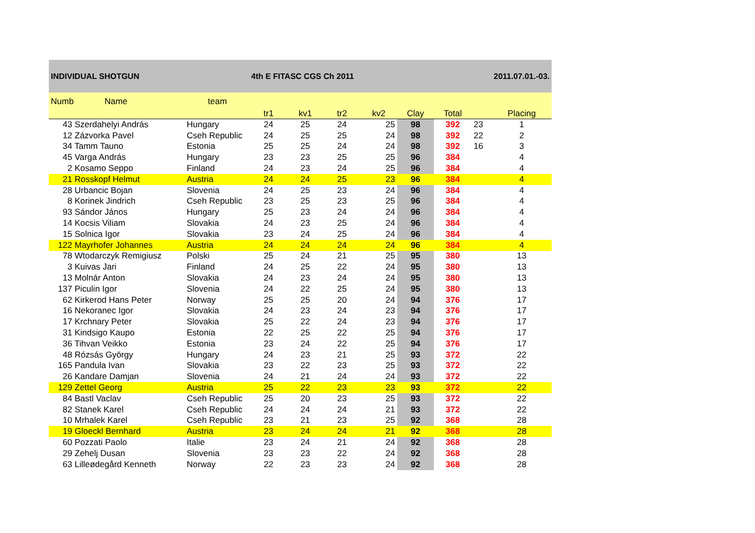INDIVIDUAL SHOTGUN 4th E FITASC CGS Ch 2011 2011.07.01.-03.
| Numb Name | team | tr1 | kv1 | tr2 | kv2 | Clay | Total | | Placing |
| --- | --- | --- | --- | --- | --- | --- | --- | --- | --- |
| 43 Szerdahelyi András | Hungary | 24 | 25 | 24 | 25 | 98 | 392 | 23 | 1 |
| 12 Zázvorka Pavel | Cseh Republic | 24 | 25 | 25 | 24 | 98 | 392 | 22 | 2 |
| 34 Tamm Tauno | Estonia | 25 | 25 | 24 | 24 | 98 | 392 | 16 | 3 |
| 45 Varga András | Hungary | 23 | 23 | 25 | 25 | 96 | 384 | | 4 |
| 2 Kosamo Seppo | Finland | 24 | 23 | 24 | 25 | 96 | 384 | | 4 |
| 21 Rosskopf Helmut | Austria | 24 | 24 | 25 | 23 | 96 | 384 | | 4 |
| 28 Urbancic Bojan | Slovenia | 24 | 25 | 23 | 24 | 96 | 384 | | 4 |
| 8 Korinek Jindrich | Cseh Republic | 23 | 25 | 23 | 25 | 96 | 384 | | 4 |
| 93 Sándor János | Hungary | 25 | 23 | 24 | 24 | 96 | 384 | | 4 |
| 14 Kocsis Viliam | Slovakia | 24 | 23 | 25 | 24 | 96 | 384 | | 4 |
| 15 Solnica Igor | Slovakia | 23 | 24 | 25 | 24 | 96 | 384 | | 4 |
| 122 Mayrhofer Johannes | Austria | 24 | 24 | 24 | 24 | 96 | 384 | | 4 |
| 78 Wtodarczyk Remigiusz | Polski | 25 | 24 | 21 | 25 | 95 | 380 | | 13 |
| 3 Kuivas Jari | Finland | 24 | 25 | 22 | 24 | 95 | 380 | | 13 |
| 13 Molnár Anton | Slovakia | 24 | 23 | 24 | 24 | 95 | 380 | | 13 |
| 137 Piculin Igor | Slovenia | 24 | 22 | 25 | 24 | 95 | 380 | | 13 |
| 62 Kirkerod Hans Peter | Norway | 25 | 25 | 20 | 24 | 94 | 376 | | 17 |
| 16 Nekoranec Igor | Slovakia | 24 | 23 | 24 | 23 | 94 | 376 | | 17 |
| 17 Krchnary Peter | Slovakia | 25 | 22 | 24 | 23 | 94 | 376 | | 17 |
| 31 Kindsigo Kaupo | Estonia | 22 | 25 | 22 | 25 | 94 | 376 | | 17 |
| 36 Tihvan Veikko | Estonia | 23 | 24 | 22 | 25 | 94 | 376 | | 17 |
| 48 Rózsás György | Hungary | 24 | 23 | 21 | 25 | 93 | 372 | | 22 |
| 165 Pandula Ivan | Slovakia | 23 | 22 | 23 | 25 | 93 | 372 | | 22 |
| 26 Kandare Damjan | Slovenia | 24 | 21 | 24 | 24 | 93 | 372 | | 22 |
| 129 Zettel Georg | Austria | 25 | 22 | 23 | 23 | 93 | 372 | | 22 |
| 84 Bastl Vaclav | Cseh Republic | 25 | 20 | 23 | 25 | 93 | 372 | | 22 |
| 82 Stanek Karel | Cseh Republic | 24 | 24 | 24 | 21 | 93 | 372 | | 22 |
| 10 Mrhalek Karel | Cseh Republic | 23 | 21 | 23 | 25 | 92 | 368 | | 28 |
| 19 Gloeckl Bernhard | Austria | 23 | 24 | 24 | 21 | 92 | 368 | | 28 |
| 60 Pozzati Paolo | Italie | 23 | 24 | 21 | 24 | 92 | 368 | | 28 |
| 29 Zehelj Dusan | Slovenia | 23 | 23 | 22 | 24 | 92 | 368 | | 28 |
| 63 Lilleødegård Kenneth | Norway | 22 | 23 | 23 | 24 | 92 | 368 | | 28 |